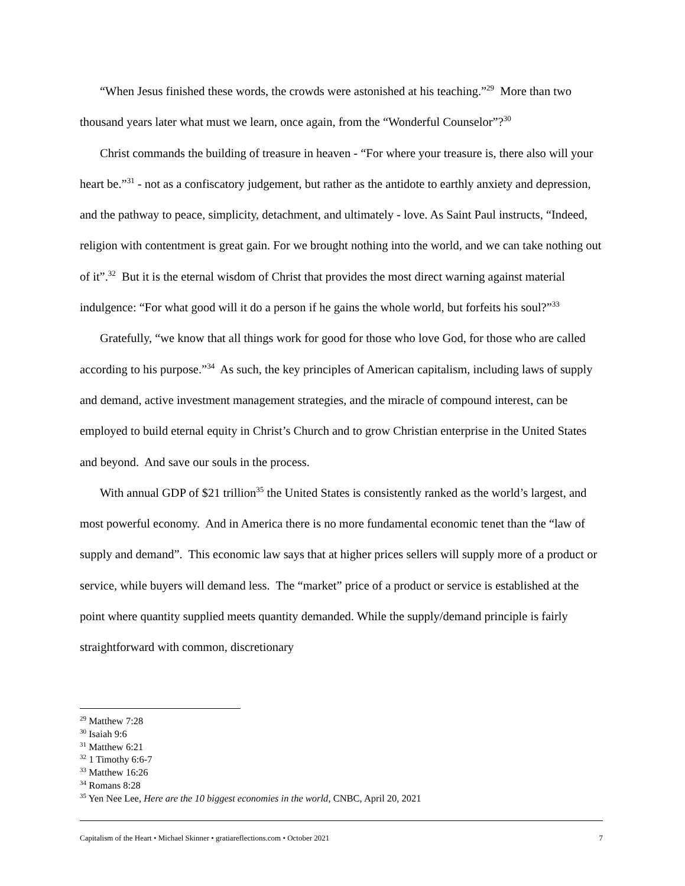“When Jesus finished these words, the crowds were astonished at his teaching.”<sup>29</sup> More than two thousand years later what must we learn, once again, from the “Wonderful Counselor”?<sup>30</sup>
Christ commands the building of treasure in heaven - “For where your treasure is, there also will your heart be.”<sup>31</sup> - not as a confiscatory judgement, but rather as the antidote to earthly anxiety and depression, and the pathway to peace, simplicity, detachment, and ultimately - love. As Saint Paul instructs, “Indeed, religion with contentment is great gain. For we brought nothing into the world, and we can take nothing out of it”.<sup>32</sup> But it is the eternal wisdom of Christ that provides the most direct warning against material indulgence: “For what good will it do a person if he gains the whole world, but forfeits his soul?”<sup>33</sup>
Gratefully, “we know that all things work for good for those who love God, for those who are called according to his purpose.”<sup>34</sup> As such, the key principles of American capitalism, including laws of supply and demand, active investment management strategies, and the miracle of compound interest, can be employed to build eternal equity in Christ’s Church and to grow Christian enterprise in the United States and beyond. And save our souls in the process.
With annual GDP of $21 trillion<sup>35</sup> the United States is consistently ranked as the world’s largest, and most powerful economy. And in America there is no more fundamental economic tenet than the “law of supply and demand”. This economic law says that at higher prices sellers will supply more of a product or service, while buyers will demand less. The “market” price of a product or service is established at the point where quantity supplied meets quantity demanded. While the supply/demand principle is fairly straightforward with common, discretionary
<sup>29</sup> Matthew 7:28
<sup>30</sup> Isaiah 9:6
<sup>31</sup> Matthew 6:21
<sup>32</sup> 1 Timothy 6:6-7
<sup>33</sup> Matthew 16:26
<sup>34</sup> Romans 8:28
<sup>35</sup> Yen Nee Lee, Here are the 10 biggest economies in the world, CNBC, April 20, 2021
Capitalism of the Heart • Michael Skinner • gratiareflections.com • October 2021 7